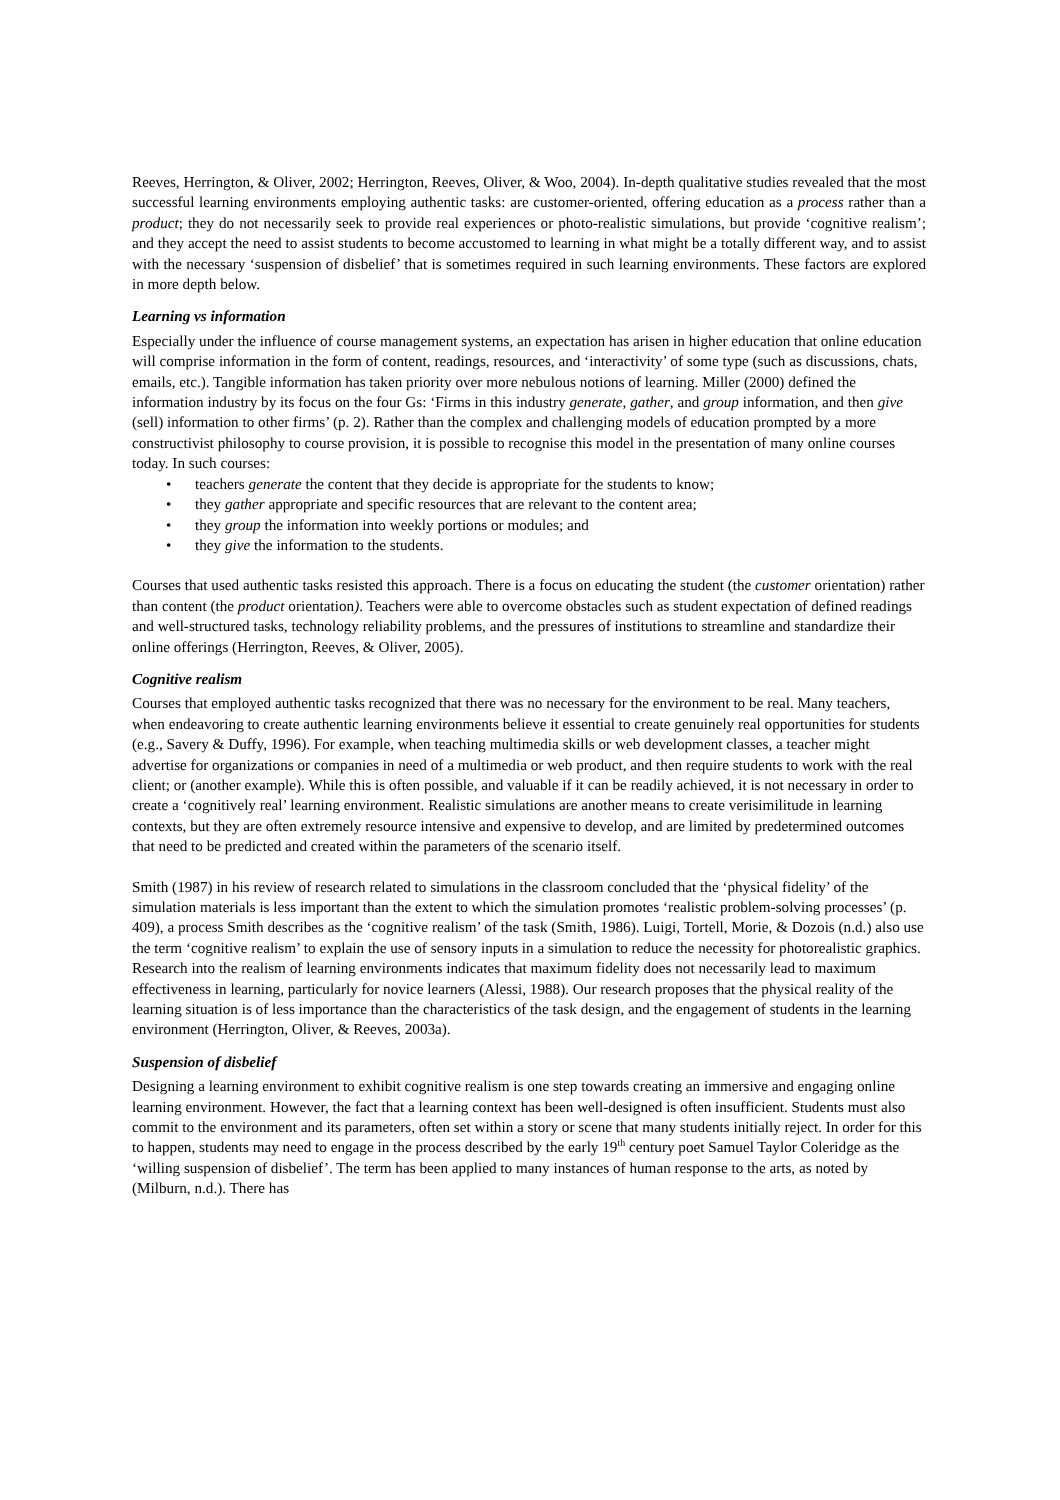Reeves, Herrington, & Oliver, 2002; Herrington, Reeves, Oliver, & Woo, 2004). In-depth qualitative studies revealed that the most successful learning environments employing authentic tasks: are customer-oriented, offering education as a process rather than a product; they do not necessarily seek to provide real experiences or photo-realistic simulations, but provide ‘cognitive realism’; and they accept the need to assist students to become accustomed to learning in what might be a totally different way, and to assist with the necessary ‘suspension of disbelief’ that is sometimes required in such learning environments. These factors are explored in more depth below.
Learning vs information
Especially under the influence of course management systems, an expectation has arisen in higher education that online education will comprise information in the form of content, readings, resources, and ‘interactivity’ of some type (such as discussions, chats, emails, etc.). Tangible information has taken priority over more nebulous notions of learning. Miller (2000) defined the information industry by its focus on the four Gs: ‘Firms in this industry generate, gather, and group information, and then give (sell) information to other firms’ (p. 2). Rather than the complex and challenging models of education prompted by a more constructivist philosophy to course provision, it is possible to recognise this model in the presentation of many online courses today. In such courses:
• teachers generate the content that they decide is appropriate for the students to know;
• they gather appropriate and specific resources that are relevant to the content area;
• they group the information into weekly portions or modules; and
• they give the information to the students.
Courses that used authentic tasks resisted this approach. There is a focus on educating the student (the customer orientation) rather than content (the product orientation). Teachers were able to overcome obstacles such as student expectation of defined readings and well-structured tasks, technology reliability problems, and the pressures of institutions to streamline and standardize their online offerings (Herrington, Reeves, & Oliver, 2005).
Cognitive realism
Courses that employed authentic tasks recognized that there was no necessary for the environment to be real. Many teachers, when endeavoring to create authentic learning environments believe it essential to create genuinely real opportunities for students (e.g., Savery & Duffy, 1996). For example, when teaching multimedia skills or web development classes, a teacher might advertise for organizations or companies in need of a multimedia or web product, and then require students to work with the real client; or (another example). While this is often possible, and valuable if it can be readily achieved, it is not necessary in order to create a ‘cognitively real’ learning environment. Realistic simulations are another means to create verisimilitude in learning contexts, but they are often extremely resource intensive and expensive to develop, and are limited by predetermined outcomes that need to be predicted and created within the parameters of the scenario itself.
Smith (1987) in his review of research related to simulations in the classroom concluded that the ‘physical fidelity’ of the simulation materials is less important than the extent to which the simulation promotes ‘realistic problem-solving processes’ (p. 409), a process Smith describes as the ‘cognitive realism’ of the task (Smith, 1986). Luigi, Tortell, Morie, & Dozois (n.d.) also use the term ‘cognitive realism’ to explain the use of sensory inputs in a simulation to reduce the necessity for photorealistic graphics. Research into the realism of learning environments indicates that maximum fidelity does not necessarily lead to maximum effectiveness in learning, particularly for novice learners (Alessi, 1988). Our research proposes that the physical reality of the learning situation is of less importance than the characteristics of the task design, and the engagement of students in the learning environment (Herrington, Oliver, & Reeves, 2003a).
Suspension of disbelief
Designing a learning environment to exhibit cognitive realism is one step towards creating an immersive and engaging online learning environment. However, the fact that a learning context has been well-designed is often insufficient. Students must also commit to the environment and its parameters, often set within a story or scene that many students initially reject. In order for this to happen, students may need to engage in the process described by the early 19<sup>th</sup> century poet Samuel Taylor Coleridge as the ‘willing suspension of disbelief’. The term has been applied to many instances of human response to the arts, as noted by (Milburn, n.d.). There has